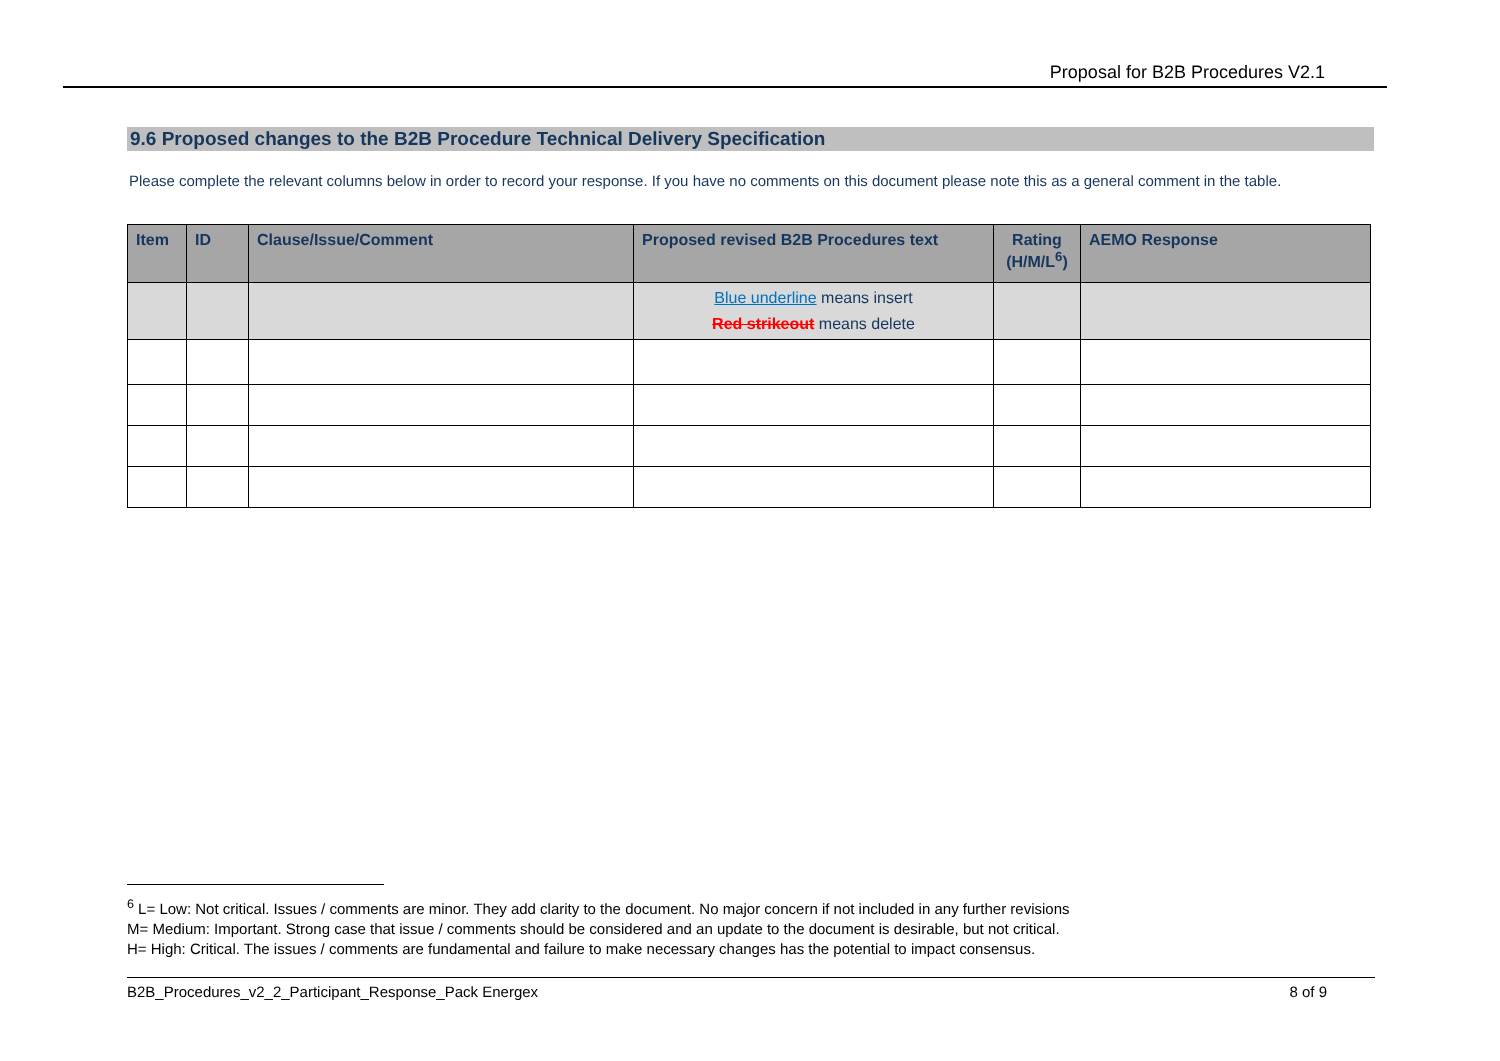Proposal for B2B Procedures V2.1
9.6 Proposed changes to the B2B Procedure Technical Delivery Specification
Please complete the relevant columns below in order to record your response. If you have no comments on this document please note this as a general comment in the table.
| Item | ID | Clause/Issue/Comment | Proposed revised B2B Procedures text | Rating (H/M/L<sup>6</sup>) | AEMO Response |
| --- | --- | --- | --- | --- | --- |
| | | | Blue underline means insert Red strikeout means delete | | |
<sup>6</sup> L= Low: Not critical. Issues / comments are minor. They add clarity to the document. No major concern if not included in any further revisions
M= Medium: Important. Strong case that issue / comments should be considered and an update to the document is desirable, but not critical.
H= High: Critical. The issues / comments are fundamental and failure to make necessary changes has the potential to impact consensus.
B2B_Procedures_v2_2_Participant_Response_Pack Energex 8 of 9